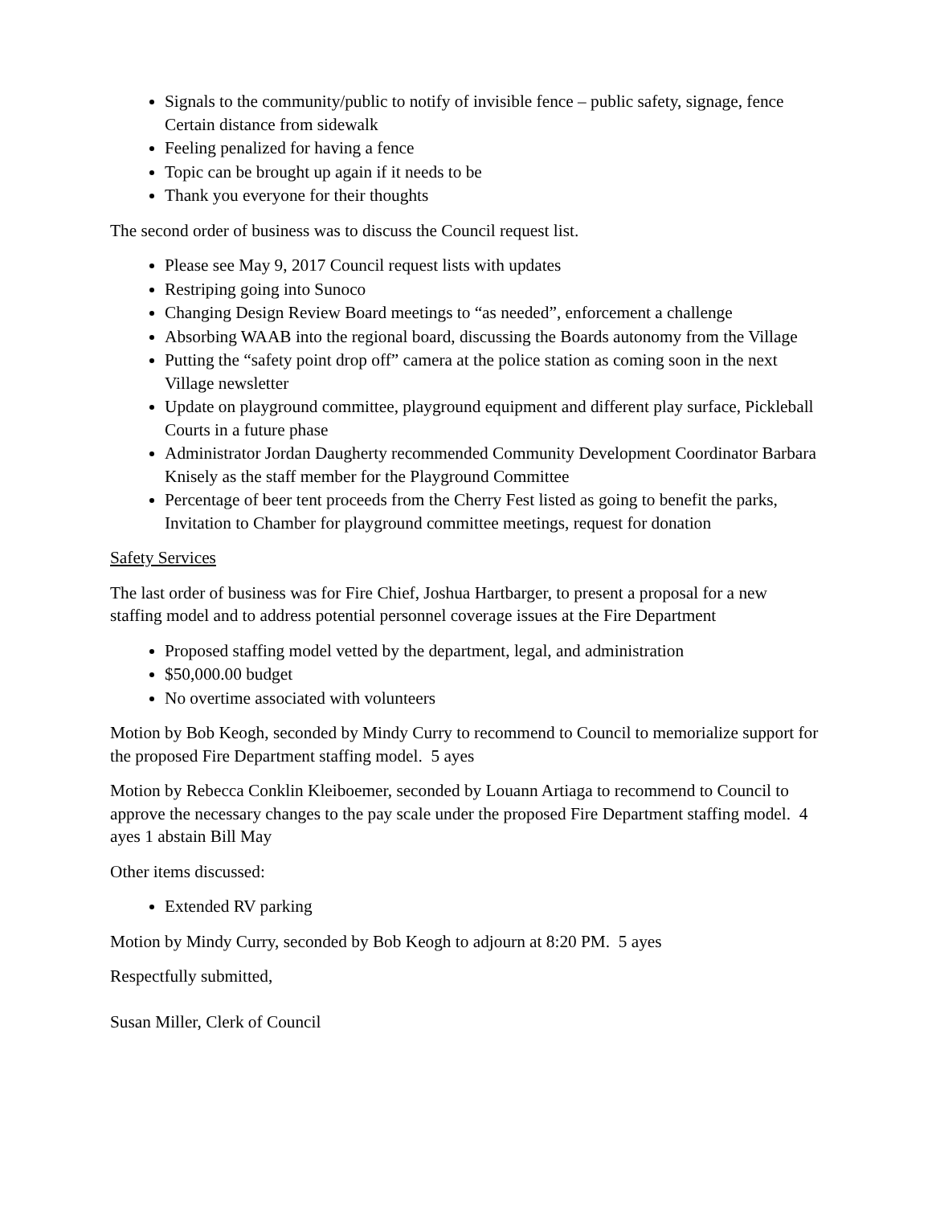Signals to the community/public to notify of invisible fence – public safety, signage, fence Certain distance from sidewalk
Feeling penalized for having a fence
Topic can be brought up again if it needs to be
Thank you everyone for their thoughts
The second order of business was to discuss the Council request list.
Please see May 9, 2017 Council request lists with updates
Restriping going into Sunoco
Changing Design Review Board meetings to “as needed”, enforcement a challenge
Absorbing WAAB into the regional board, discussing the Boards autonomy from the Village
Putting the “safety point drop off” camera at the police station as coming soon in the next Village newsletter
Update on playground committee, playground equipment and different play surface, Pickleball Courts in a future phase
Administrator Jordan Daugherty recommended Community Development Coordinator Barbara Knisely as the staff member for the Playground Committee
Percentage of beer tent proceeds from the Cherry Fest listed as going to benefit the parks, Invitation to Chamber for playground committee meetings, request for donation
Safety Services
The last order of business was for Fire Chief, Joshua Hartbarger, to present a proposal for a new staffing model and to address potential personnel coverage issues at the Fire Department
Proposed staffing model vetted by the department, legal, and administration
$50,000.00 budget
No overtime associated with volunteers
Motion by Bob Keogh, seconded by Mindy Curry to recommend to Council to memorialize support for the proposed Fire Department staffing model. 5 ayes
Motion by Rebecca Conklin Kleiboemer, seconded by Louann Artiaga to recommend to Council to approve the necessary changes to the pay scale under the proposed Fire Department staffing model. 4 ayes 1 abstain Bill May
Other items discussed:
Extended RV parking
Motion by Mindy Curry, seconded by Bob Keogh to adjourn at 8:20 PM. 5 ayes
Respectfully submitted,
Susan Miller, Clerk of Council